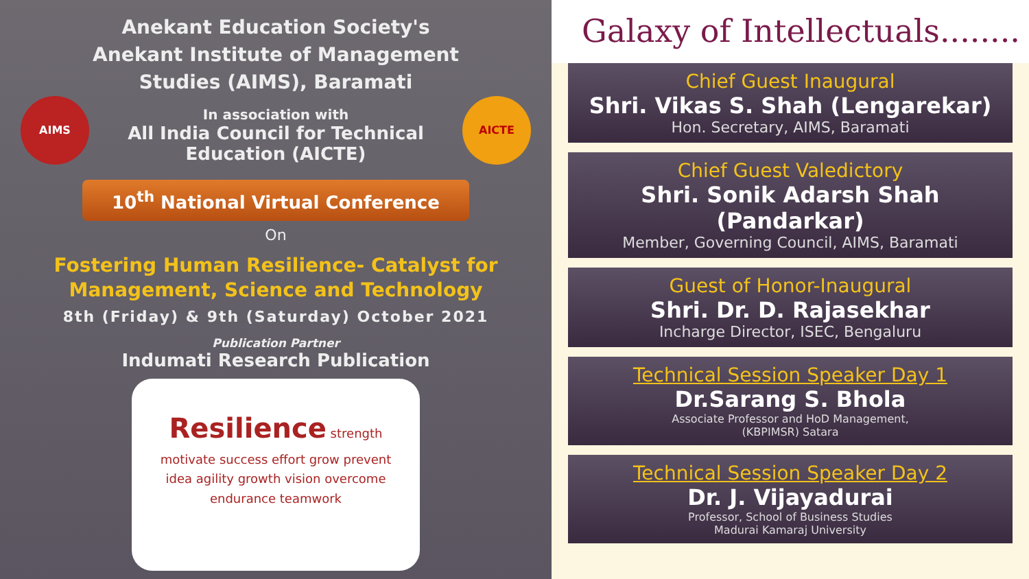Anekant Education Society's
Anekant Institute of Management
Studies (AIMS), Baramati
AIMS
In association with
All India Council for Technical
Education (AICTE)
AICTE
10<sup>th</sup> National Virtual Conference
On
Fostering Human Resilience- Catalyst for
Management, Science and Technology
8th (Friday) & 9th (Saturday) October 2021
Publication Partner
Indumati Research Publication
Resilience strength motivate success effort grow prevent idea agility growth vision overcome endurance teamwork
Galaxy of Intellectuals........
Chief Guest Inaugural
Shri. Vikas S. Shah (Lengarekar)
Hon. Secretary, AIMS, Baramati
Chief Guest Valedictory
Shri. Sonik Adarsh Shah (Pandarkar)
Member, Governing Council, AIMS, Baramati
Guest of Honor-Inaugural
Shri. Dr. D. Rajasekhar
Incharge Director, ISEC, Bengaluru
Technical Session Speaker Day 1
Dr.Sarang S. Bhola
Associate Professor and HoD Management,
(KBPIMSR) Satara
Technical Session Speaker Day 2
Dr. J. Vijayadurai
Professor, School of Business Studies
Madurai Kamaraj University